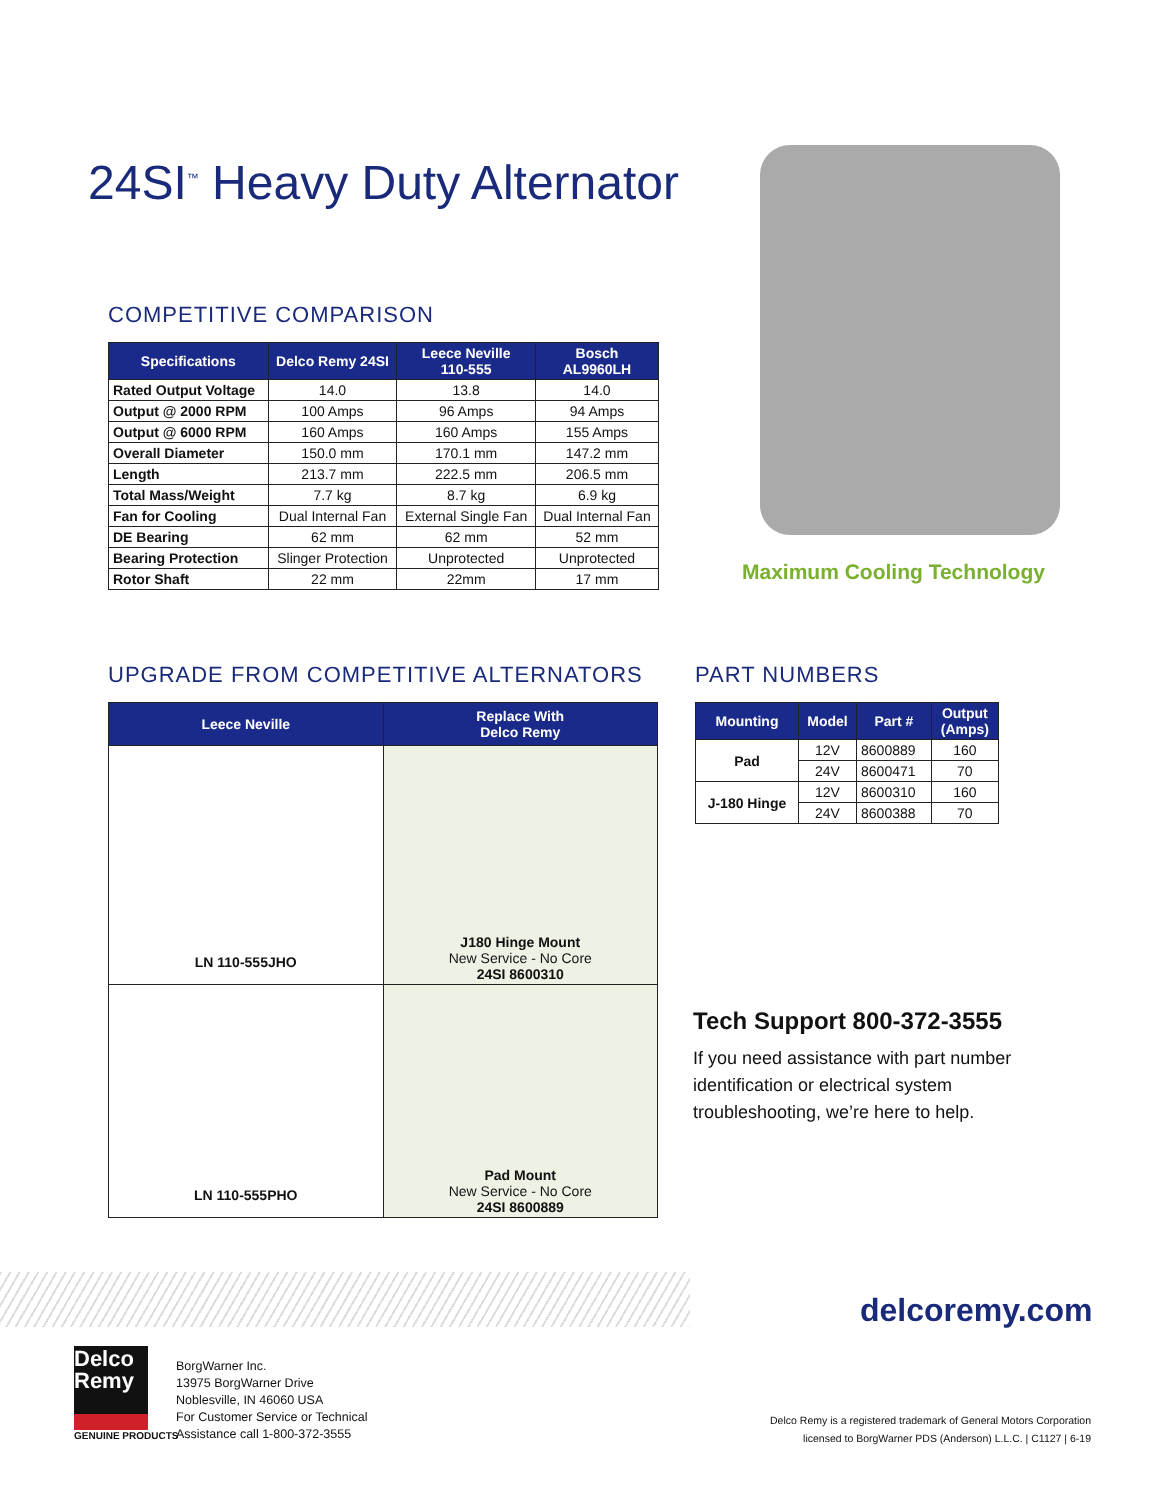24SI<sup>™</sup> Heavy Duty Alternator
COMPETITIVE COMPARISON
| Specifications | Delco Remy 24SI | Leece Neville 110-555 | Bosch AL9960LH |
| --- | --- | --- | --- |
| Rated Output Voltage | 14.0 | 13.8 | 14.0 |
| Output @ 2000 RPM | 100 Amps | 96 Amps | 94 Amps |
| Output @ 6000 RPM | 160 Amps | 160 Amps | 155 Amps |
| Overall Diameter | 150.0 mm | 170.1 mm | 147.2 mm |
| Length | 213.7 mm | 222.5 mm | 206.5 mm |
| Total Mass/Weight | 7.7 kg | 8.7 kg | 6.9 kg |
| Fan for Cooling | Dual Internal Fan | External Single Fan | Dual Internal Fan |
| DE Bearing | 62 mm | 62 mm | 52 mm |
| Bearing Protection | Slinger Protection | Unprotected | Unprotected |
| Rotor Shaft | 22 mm | 22mm | 17 mm |
Maximum Cooling Technology
UPGRADE FROM COMPETITIVE ALTERNATORS
| Leece Neville | Replace With Delco Remy |
| --- | --- |
| LN 110-555JHO | J180 Hinge Mount New Service - No Core 24SI 8600310 |
| LN 110-555PHO | Pad Mount New Service - No Core 24SI 8600889 |
PART NUMBERS
| Mounting | Model | Part # | Output (Amps) |
| --- | --- | --- | --- |
| Pad | 12V | 8600889 | 160 |
| | 24V | 8600471 | 70 |
| J-180 Hinge | 12V | 8600310 | 160 |
| | 24V | 8600388 | 70 |
Tech Support 800-372-3555
If you need assistance with part number identification or electrical system troubleshooting, we’re here to help.
delcoremy.com
Delco Remy
GENUINE PRODUCTS
BorgWarner Inc.
13975 BorgWarner Drive
Noblesville, IN 46060 USA
For Customer Service or Technical
Assistance call 1-800-372-3555
Delco Remy is a registered trademark of General Motors Corporation
licensed to BorgWarner PDS (Anderson) L.L.C. | C1127 | 6-19